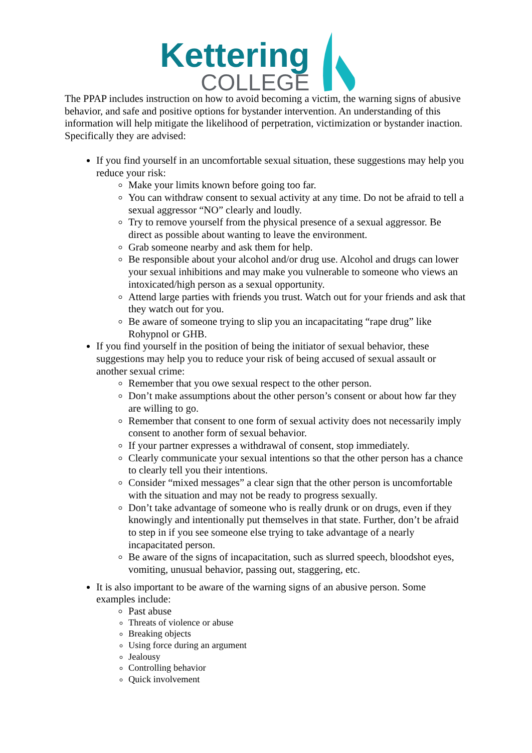Kettering
COLLEGE
The PPAP includes instruction on how to avoid becoming a victim, the warning signs of abusive behavior, and safe and positive options for bystander intervention. An understanding of this information will help mitigate the likelihood of perpetration, victimization or bystander inaction. Specifically they are advised:
If you find yourself in an uncomfortable sexual situation, these suggestions may help you reduce your risk:
Make your limits known before going too far.
You can withdraw consent to sexual activity at any time. Do not be afraid to tell a sexual aggressor “NO” clearly and loudly.
Try to remove yourself from the physical presence of a sexual aggressor. Be direct as possible about wanting to leave the environment.
Grab someone nearby and ask them for help.
Be responsible about your alcohol and/or drug use. Alcohol and drugs can lower your sexual inhibitions and may make you vulnerable to someone who views an intoxicated/high person as a sexual opportunity.
Attend large parties with friends you trust. Watch out for your friends and ask that they watch out for you.
Be aware of someone trying to slip you an incapacitating “rape drug” like Rohypnol or GHB.
If you find yourself in the position of being the initiator of sexual behavior, these suggestions may help you to reduce your risk of being accused of sexual assault or another sexual crime:
Remember that you owe sexual respect to the other person.
Don’t make assumptions about the other person’s consent or about how far they are willing to go.
Remember that consent to one form of sexual activity does not necessarily imply consent to another form of sexual behavior.
If your partner expresses a withdrawal of consent, stop immediately.
Clearly communicate your sexual intentions so that the other person has a chance to clearly tell you their intentions.
Consider “mixed messages” a clear sign that the other person is uncomfortable with the situation and may not be ready to progress sexually.
Don’t take advantage of someone who is really drunk or on drugs, even if they knowingly and intentionally put themselves in that state. Further, don’t be afraid to step in if you see someone else trying to take advantage of a nearly incapacitated person.
Be aware of the signs of incapacitation, such as slurred speech, bloodshot eyes, vomiting, unusual behavior, passing out, staggering, etc.
It is also important to be aware of the warning signs of an abusive person. Some examples include:
Past abuse
Threats of violence or abuse
Breaking objects
Using force during an argument
Jealousy
Controlling behavior
Quick involvement